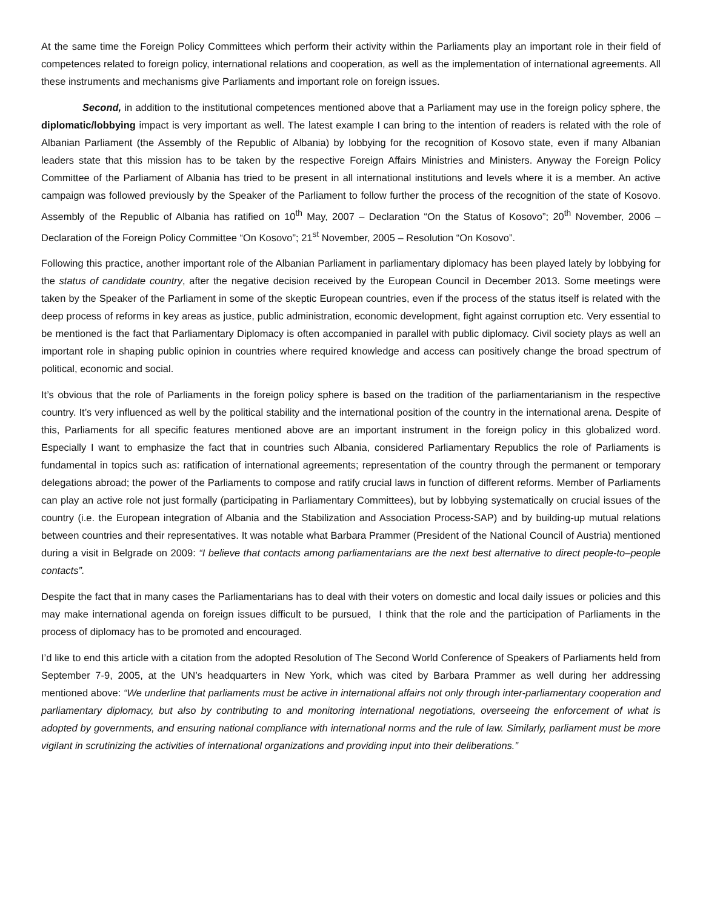At the same time the Foreign Policy Committees which perform their activity within the Parliaments play an important role in their field of competences related to foreign policy, international relations and cooperation, as well as the implementation of international agreements. All these instruments and mechanisms give Parliaments and important role on foreign issues.
Second, in addition to the institutional competences mentioned above that a Parliament may use in the foreign policy sphere, the diplomatic/lobbying impact is very important as well. The latest example I can bring to the intention of readers is related with the role of Albanian Parliament (the Assembly of the Republic of Albania) by lobbying for the recognition of Kosovo state, even if many Albanian leaders state that this mission has to be taken by the respective Foreign Affairs Ministries and Ministers. Anyway the Foreign Policy Committee of the Parliament of Albania has tried to be present in all international institutions and levels where it is a member. An active campaign was followed previously by the Speaker of the Parliament to follow further the process of the recognition of the state of Kosovo. Assembly of the Republic of Albania has ratified on 10<sup>th</sup> May, 2007 – Declaration “On the Status of Kosovo”; 20<sup>th</sup> November, 2006 – Declaration of the Foreign Policy Committee “On Kosovo”; 21<sup>st</sup> November, 2005 – Resolution “On Kosovo”.
Following this practice, another important role of the Albanian Parliament in parliamentary diplomacy has been played lately by lobbying for the status of candidate country, after the negative decision received by the European Council in December 2013. Some meetings were taken by the Speaker of the Parliament in some of the skeptic European countries, even if the process of the status itself is related with the deep process of reforms in key areas as justice, public administration, economic development, fight against corruption etc. Very essential to be mentioned is the fact that Parliamentary Diplomacy is often accompanied in parallel with public diplomacy. Civil society plays as well an important role in shaping public opinion in countries where required knowledge and access can positively change the broad spectrum of political, economic and social.
It’s obvious that the role of Parliaments in the foreign policy sphere is based on the tradition of the parliamentarianism in the respective country. It’s very influenced as well by the political stability and the international position of the country in the international arena. Despite of this, Parliaments for all specific features mentioned above are an important instrument in the foreign policy in this globalized word. Especially I want to emphasize the fact that in countries such Albania, considered Parliamentary Republics the role of Parliaments is fundamental in topics such as: ratification of international agreements; representation of the country through the permanent or temporary delegations abroad; the power of the Parliaments to compose and ratify crucial laws in function of different reforms. Member of Parliaments can play an active role not just formally (participating in Parliamentary Committees), but by lobbying systematically on crucial issues of the country (i.e. the European integration of Albania and the Stabilization and Association Process-SAP) and by building-up mutual relations between countries and their representatives. It was notable what Barbara Prammer (President of the National Council of Austria) mentioned during a visit in Belgrade on 2009: “I believe that contacts among parliamentarians are the next best alternative to direct people-to–people contacts”.
Despite the fact that in many cases the Parliamentarians has to deal with their voters on domestic and local daily issues or policies and this may make international agenda on foreign issues difficult to be pursued, I think that the role and the participation of Parliaments in the process of diplomacy has to be promoted and encouraged.
I’d like to end this article with a citation from the adopted Resolution of The Second World Conference of Speakers of Parliaments held from September 7-9, 2005, at the UN’s headquarters in New York, which was cited by Barbara Prammer as well during her addressing mentioned above: “We underline that parliaments must be active in international affairs not only through inter-parliamentary cooperation and parliamentary diplomacy, but also by contributing to and monitoring international negotiations, overseeing the enforcement of what is adopted by governments, and ensuring national compliance with international norms and the rule of law. Similarly, parliament must be more vigilant in scrutinizing the activities of international organizations and providing input into their deliberations.”